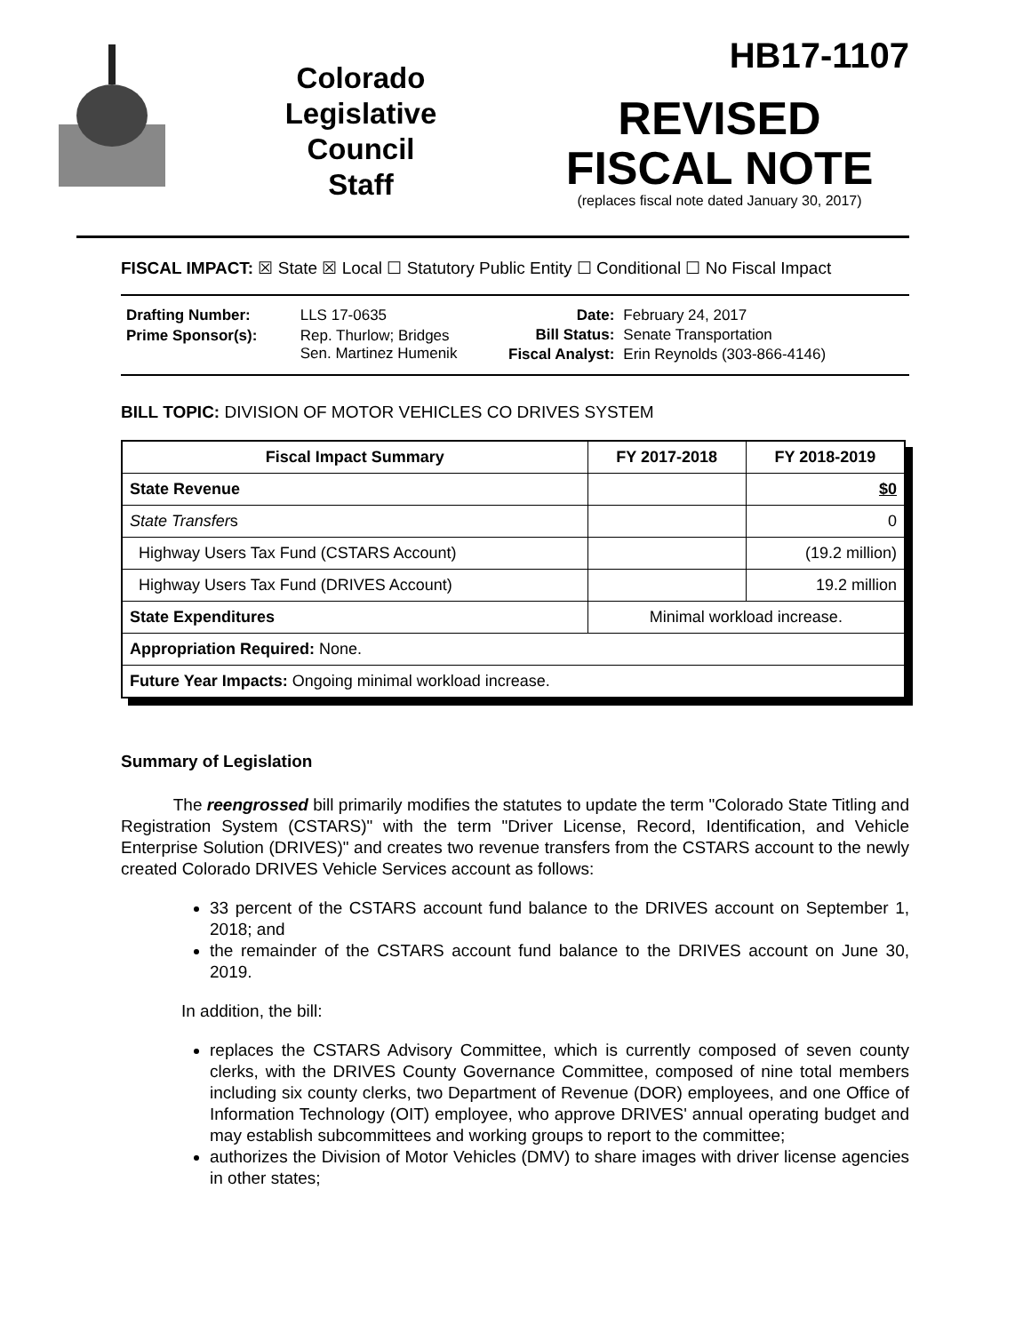Colorado
Legislative
Council
Staff
HB17-1107
REVISED
FISCAL NOTE
(replaces fiscal note dated January 30, 2017)
FISCAL IMPACT: ☒ State ☒ Local ☐ Statutory Public Entity ☐ Conditional ☐ No Fiscal Impact
| Drafting Number: | LLS 17-0635 |
| Prime Sponsor(s): | Rep. Thurlow; Bridges Sen. Martinez Humenik |
| Date: | February 24, 2017 |
| Bill Status: | Senate Transportation |
| Fiscal Analyst: | Erin Reynolds (303-866-4146) |
BILL TOPIC: DIVISION OF MOTOR VEHICLES CO DRIVES SYSTEM
| Fiscal Impact Summary | FY 2017-2018 | FY 2018-2019 |
| --- | --- | --- |
| State Revenue | | $0 |
| State Transfer s | | 0 |
| Highway Users Tax Fund (CSTARS Account) | | (19.2 million) |
| Highway Users Tax Fund (DRIVES Account) | | 19.2 million |
| State Expenditures | Minimal workload increase. | |
| Appropriation Required: None. | | |
| Future Year Impacts: Ongoing minimal workload increase. | | |
Summary of Legislation
The reengrossed bill primarily modifies the statutes to update the term "Colorado State Titling and Registration System (CSTARS)" with the term "Driver License, Record, Identification, and Vehicle Enterprise Solution (DRIVES)" and creates two revenue transfers from the CSTARS account to the newly created Colorado DRIVES Vehicle Services account as follows:
33 percent of the CSTARS account fund balance to the DRIVES account on September 1, 2018; and
the remainder of the CSTARS account fund balance to the DRIVES account on June 30, 2019.
In addition, the bill:
replaces the CSTARS Advisory Committee, which is currently composed of seven county clerks, with the DRIVES County Governance Committee, composed of nine total members including six county clerks, two Department of Revenue (DOR) employees, and one Office of Information Technology (OIT) employee, who approve DRIVES' annual operating budget and may establish subcommittees and working groups to report to the committee;
authorizes the Division of Motor Vehicles (DMV) to share images with driver license agencies in other states;